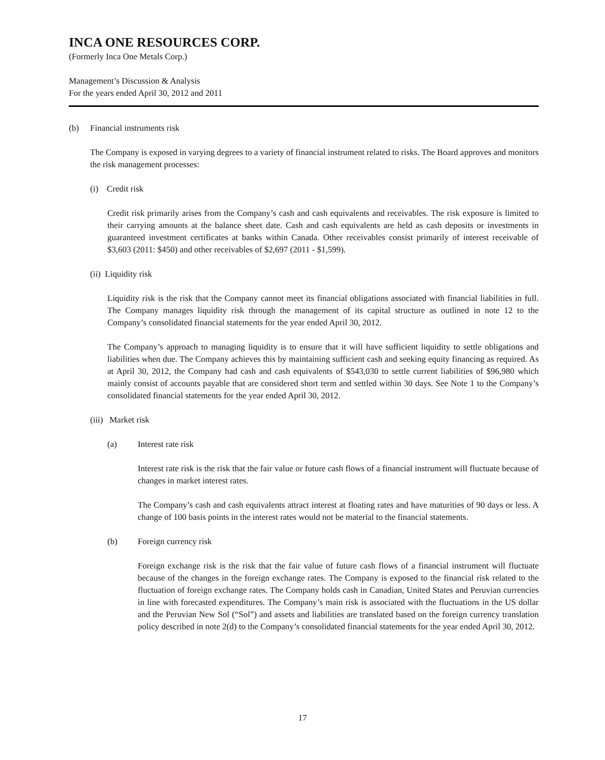INCA ONE RESOURCES CORP.
(Formerly Inca One Metals Corp.)
Management’s Discussion & Analysis
For the years ended April 30, 2012 and 2011
(b) Financial instruments risk
The Company is exposed in varying degrees to a variety of financial instrument related to risks. The Board approves and monitors the risk management processes:
(i) Credit risk
Credit risk primarily arises from the Company’s cash and cash equivalents and receivables. The risk exposure is limited to their carrying amounts at the balance sheet date. Cash and cash equivalents are held as cash deposits or investments in guaranteed investment certificates at banks within Canada. Other receivables consist primarily of interest receivable of $3,603 (2011: $450) and other receivables of $2,697 (2011 - $1,599).
(ii) Liquidity risk
Liquidity risk is the risk that the Company cannot meet its financial obligations associated with financial liabilities in full. The Company manages liquidity risk through the management of its capital structure as outlined in note 12 to the Company’s consolidated financial statements for the year ended April 30, 2012.
The Company’s approach to managing liquidity is to ensure that it will have sufficient liquidity to settle obligations and liabilities when due. The Company achieves this by maintaining sufficient cash and seeking equity financing as required. As at April 30, 2012, the Company had cash and cash equivalents of $543,030 to settle current liabilities of $96,980 which mainly consist of accounts payable that are considered short term and settled within 30 days. See Note 1 to the Company’s consolidated financial statements for the year ended April 30, 2012.
(iii) Market risk
(a) Interest rate risk
Interest rate risk is the risk that the fair value or future cash flows of a financial instrument will fluctuate because of changes in market interest rates.
The Company’s cash and cash equivalents attract interest at floating rates and have maturities of 90 days or less. A change of 100 basis points in the interest rates would not be material to the financial statements.
(b) Foreign currency risk
Foreign exchange risk is the risk that the fair value of future cash flows of a financial instrument will fluctuate because of the changes in the foreign exchange rates. The Company is exposed to the financial risk related to the fluctuation of foreign exchange rates. The Company holds cash in Canadian, United States and Peruvian currencies in line with forecasted expenditures. The Company’s main risk is associated with the fluctuations in the US dollar and the Peruvian New Sol (“Sol”) and assets and liabilities are translated based on the foreign currency translation policy described in note 2(d) to the Company’s consolidated financial statements for the year ended April 30, 2012.
17